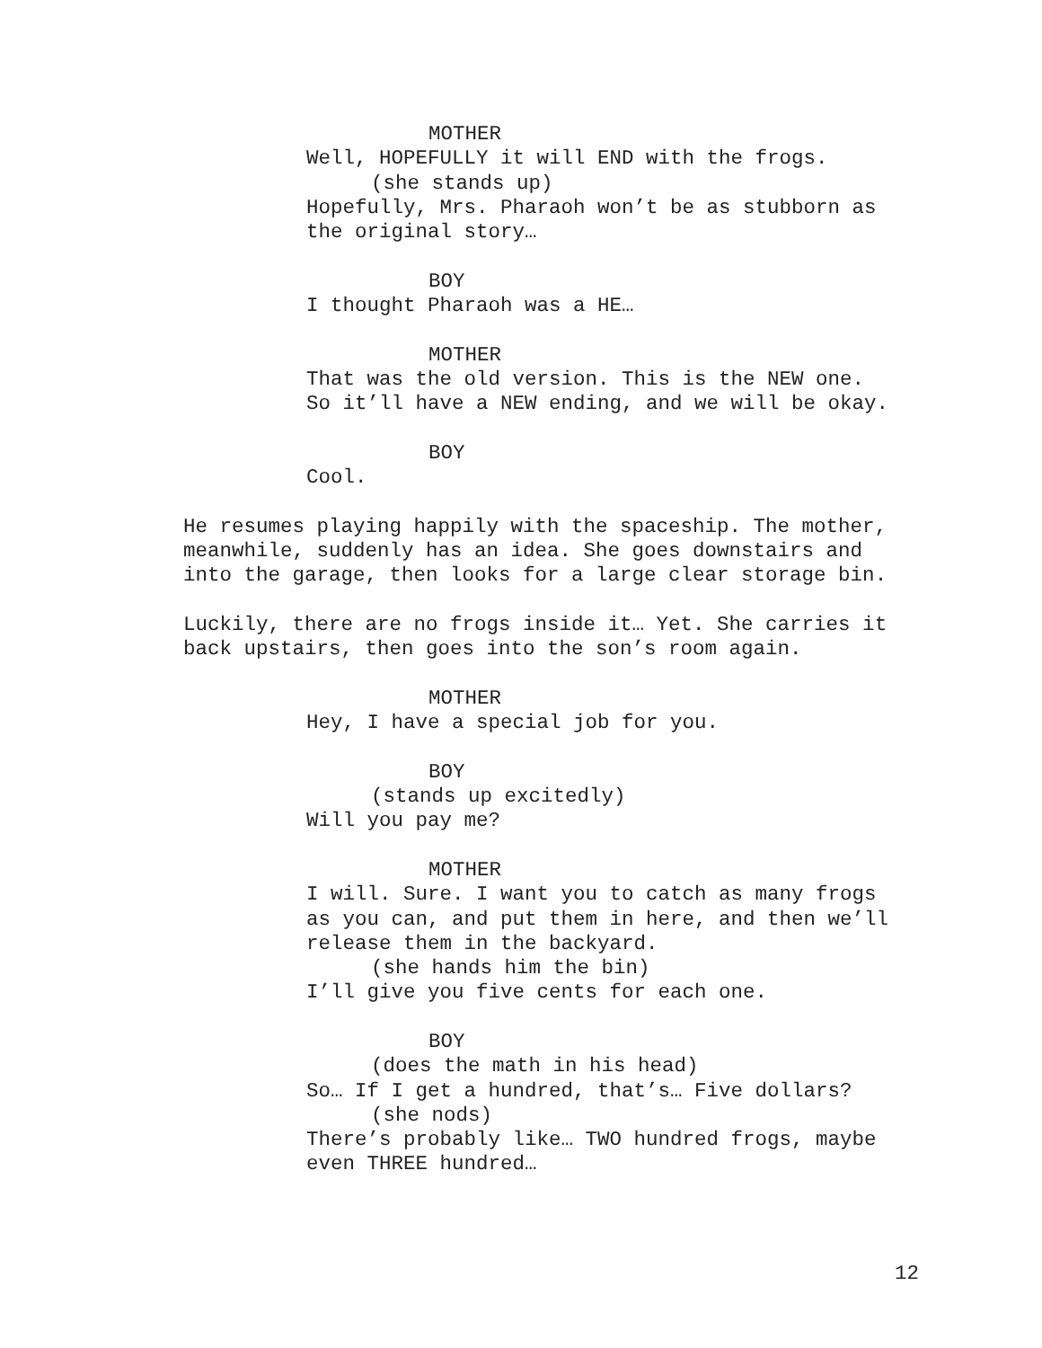MOTHER
Well, HOPEFULLY it will END with the frogs.
(she stands up)
Hopefully, Mrs. Pharaoh won’t be as stubborn as
the original story…
BOY
I thought Pharaoh was a HE…
MOTHER
That was the old version. This is the NEW one.
So it’ll have a NEW ending, and we will be okay.
BOY
Cool.
He resumes playing happily with the spaceship. The mother,
meanwhile, suddenly has an idea. She goes downstairs and
into the garage, then looks for a large clear storage bin.
Luckily, there are no frogs inside it… Yet. She carries it
back upstairs, then goes into the son’s room again.
MOTHER
Hey, I have a special job for you.
BOY
(stands up excitedly)
Will you pay me?
MOTHER
I will. Sure. I want you to catch as many frogs
as you can, and put them in here, and then we’ll
release them in the backyard.
(she hands him the bin)
I’ll give you five cents for each one.
BOY
(does the math in his head)
So… If I get a hundred, that’s… Five dollars?
(she nods)
There’s probably like… TWO hundred frogs, maybe
even THREE hundred…
12